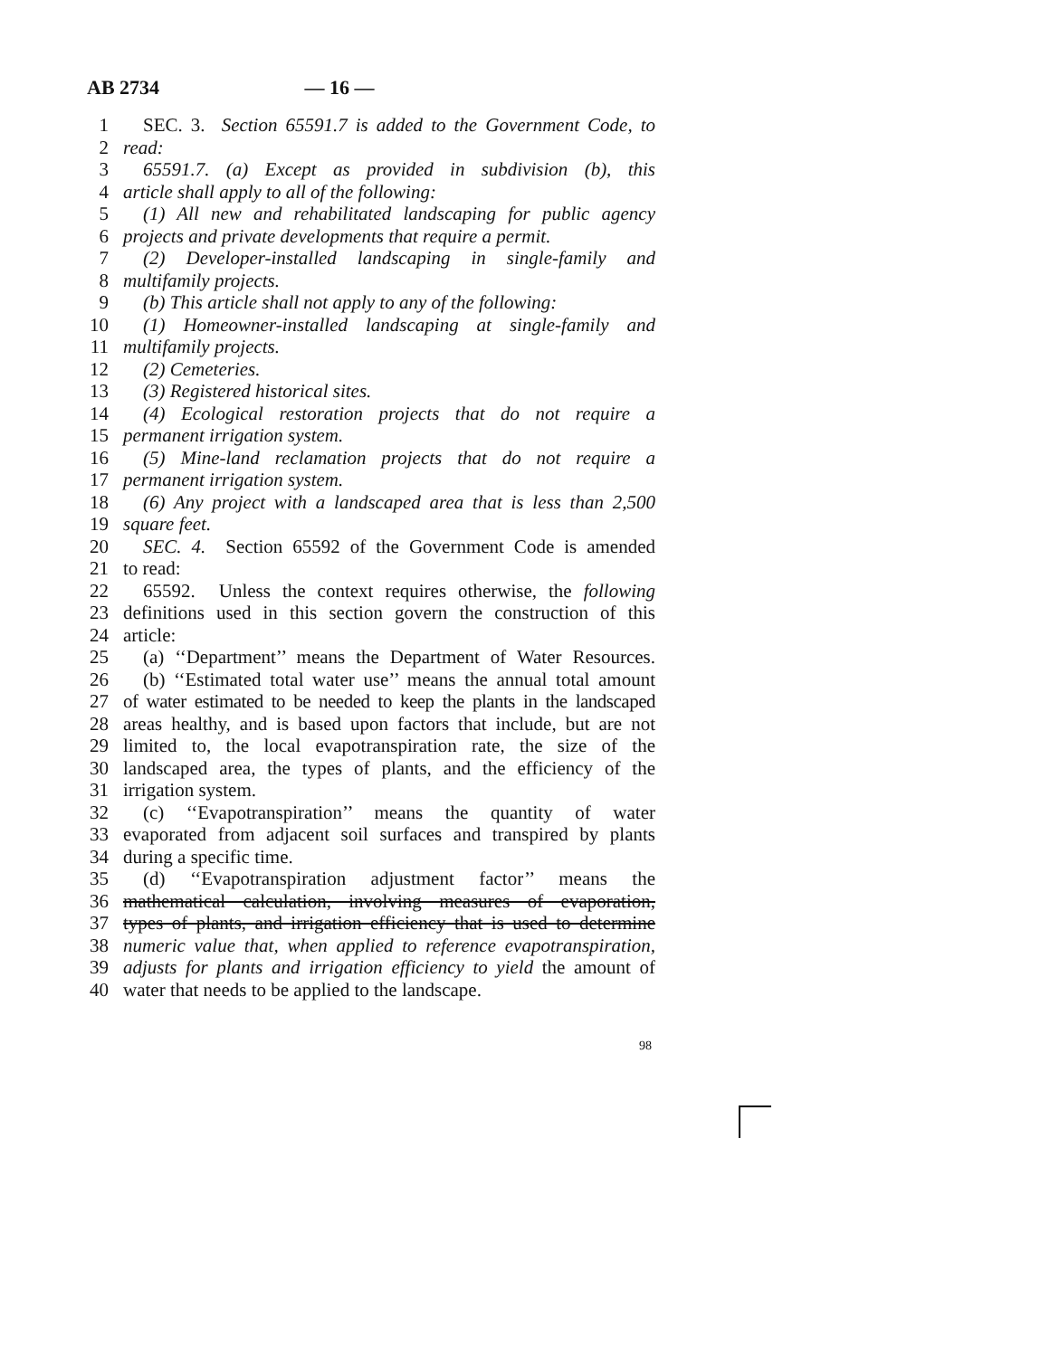AB 2734 — 16 —
1 SEC. 3. Section 65591.7 is added to the Government Code, to
2 read:
3 65591.7. (a) Except as provided in subdivision (b), this
4 article shall apply to all of the following:
5 (1) All new and rehabilitated landscaping for public agency
6 projects and private developments that require a permit.
7 (2) Developer-installed landscaping in single-family and
8 multifamily projects.
9 (b) This article shall not apply to any of the following:
10 (1) Homeowner-installed landscaping at single-family and
11 multifamily projects.
12 (2) Cemeteries.
13 (3) Registered historical sites.
14 (4) Ecological restoration projects that do not require a
15 permanent irrigation system.
16 (5) Mine-land reclamation projects that do not require a
17 permanent irrigation system.
18 (6) Any project with a landscaped area that is less than 2,500
19 square feet.
20 SEC. 4. Section 65592 of the Government Code is amended
21 to read:
22 65592. Unless the context requires otherwise, the following
23 definitions used in this section govern the construction of this
24 article:
25 (a) ‘‘Department’’ means the Department of Water Resources.
26 (b) ‘‘Estimated total water use’’ means the annual total amount
27 of water estimated to be needed to keep the plants in the landscaped
28 areas healthy, and is based upon factors that include, but are not
29 limited to, the local evapotranspiration rate, the size of the
30 landscaped area, the types of plants, and the efficiency of the
31 irrigation system.
32 (c) ‘‘Evapotranspiration’’ means the quantity of water
33 evaporated from adjacent soil surfaces and transpired by plants
34 during a specific time.
35 (d) ‘‘Evapotranspiration adjustment factor’’ means the
36 mathematical calculation, involving measures of evaporation,
37 types of plants, and irrigation efficiency that is used to determine
38 numeric value that, when applied to reference evapotranspiration,
39 adjusts for plants and irrigation efficiency to yield the amount of
40 water that needs to be applied to the landscape.
98